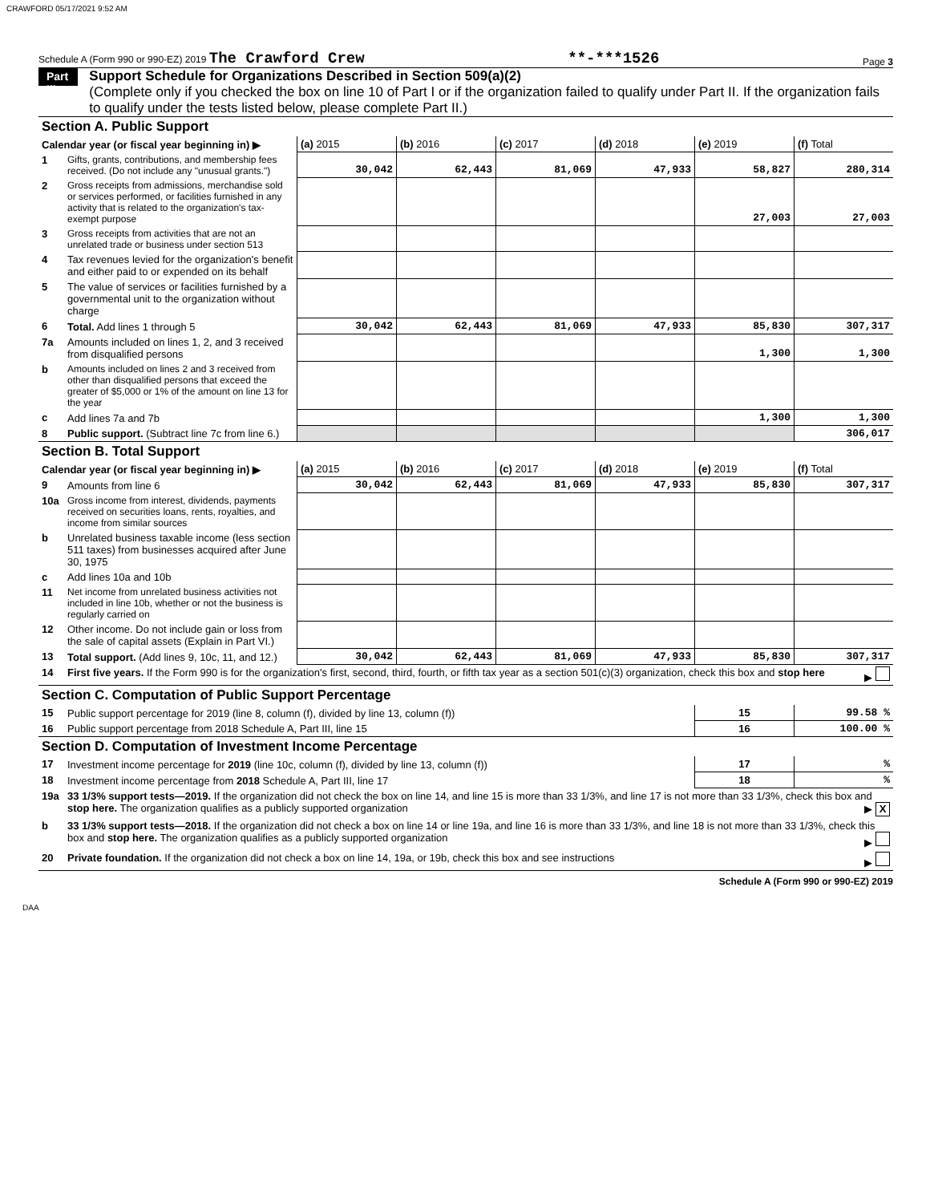CRAWFORD 05/17/2021 9:52 AM
Schedule A (Form 990 or 990-EZ) 2019 The Crawford Crew **-***1526 Page 3
Part III
Support Schedule for Organizations Described in Section 509(a)(2)
(Complete only if you checked the box on line 10 of Part I or if the organization failed to qualify under Part II. If the organization fails to qualify under the tests listed below, please complete Part II.)
| Section A. Public Support | | | | | | | |
| Calendar year (or fiscal year beginning in) ▶ | | (a) 2015 | (b) 2016 | (c) 2017 | (d) 2018 | (e) 2019 | (f) Total |
| 1 | Gifts, grants, contributions, and membership fees received. (Do not include any "unusual grants.") | 30,042 | 62,443 | 81,069 | 47,933 | 58,827 | 280,314 |
| 2 | Gross receipts from admissions, merchandise sold or services performed, or facilities furnished in any activity that is related to the organization's tax-exempt purpose | | | | | 27,003 | 27,003 |
| 3 | Gross receipts from activities that are not an unrelated trade or business under section 513 | | | | | | |
| 4 | Tax revenues levied for the organization's benefit and either paid to or expended on its behalf | | | | | | |
| 5 | The value of services or facilities furnished by a governmental unit to the organization without charge | | | | | | |
| 6 | Total. Add lines 1 through 5 | 30,042 | 62,443 | 81,069 | 47,933 | 85,830 | 307,317 |
| 7a | Amounts included on lines 1, 2, and 3 received from disqualified persons | | | | | 1,300 | 1,300 |
| b | Amounts included on lines 2 and 3 received from other than disqualified persons that exceed the greater of $5,000 or 1% of the amount on line 13 for the year | | | | | | |
| c | Add lines 7a and 7b | | | | | 1,300 | 1,300 |
| 8 | Public support. (Subtract line 7c from line 6.) | | | | | | 306,017 |
| Section B. Total Support | | | | | | | |
| Calendar year (or fiscal year beginning in) ▶ | | (a) 2015 | (b) 2016 | (c) 2017 | (d) 2018 | (e) 2019 | (f) Total |
| 9 | Amounts from line 6 | 30,042 | 62,443 | 81,069 | 47,933 | 85,830 | 307,317 |
| 10a | Gross income from interest, dividends, payments received on securities loans, rents, royalties, and income from similar sources | | | | | | |
| b | Unrelated business taxable income (less section 511 taxes) from businesses acquired after June 30, 1975 | | | | | | |
| c | Add lines 10a and 10b | | | | | | |
| 11 | Net income from unrelated business activities not included in line 10b, whether or not the business is regularly carried on | | | | | | |
| 12 | Other income. Do not include gain or loss from the sale of capital assets (Explain in Part VI.) | | | | | | |
| 13 | Total support. (Add lines 9, 10c, 11, and 12.) | 30,042 | 62,443 | 81,069 | 47,933 | 85,830 | 307,317 |
| 14 | First five years. If the Form 990 is for the organization's first, second, third, fourth, or fifth tax year as a section 501(c)(3) organization, check this box and stop here ▶ | | | | | | |
| Section C. Computation of Public Support Percentage | | | | | | | |
| 15 | Public support percentage for 2019 (line 8, column (f), divided by line 13, column (f)) | | | | | 15 | 99.58 % |
| 16 | Public support percentage from 2018 Schedule A, Part III, line 15 | | | | | 16 | 100.00 % |
| Section D. Computation of Investment Income Percentage | | | | | | | |
| 17 | Investment income percentage for 2019 (line 10c, column (f), divided by line 13, column (f)) | | | | | 17 | % |
| 18 | Investment income percentage from 2018 Schedule A, Part III, line 17 | | | | | 18 | % |
| 19a | 33 1/3% support tests—2019. If the organization did not check the box on line 14, and line 15 is more than 33 1/3%, and line 17 is not more than 33 1/3%, check this box and stop here. The organization qualifies as a publicly supported organization ▶ X | | | | | | |
| b | 33 1/3% support tests—2018. If the organization did not check a box on line 14 or line 19a, and line 16 is more than 33 1/3%, and line 18 is not more than 33 1/3%, check this box and stop here. The organization qualifies as a publicly supported organization ▶ | | | | | | |
| 20 | Private foundation. If the organization did not check a box on line 14, 19a, or 19b, check this box and see instructions ▶ | | | | | | |
Schedule A (Form 990 or 990-EZ) 2019
DAA